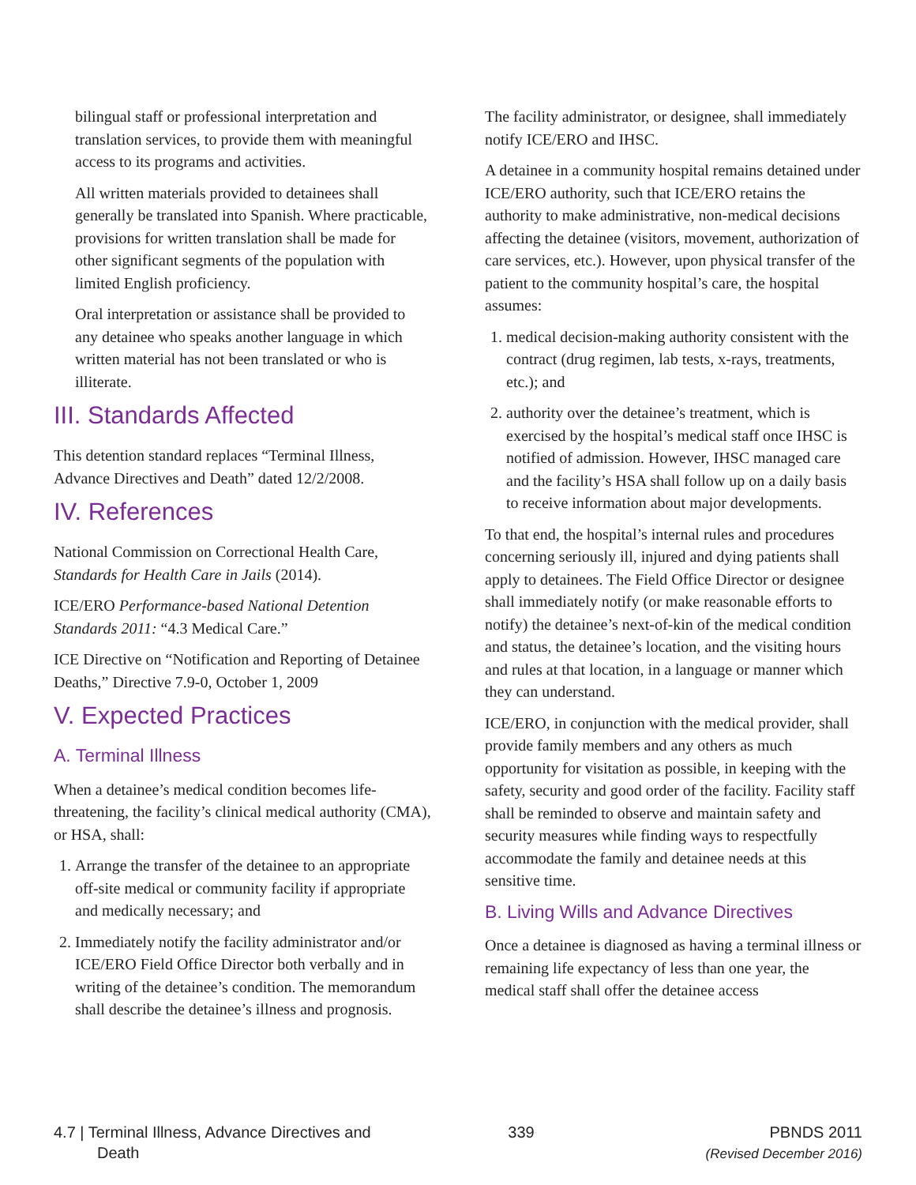bilingual staff or professional interpretation and translation services, to provide them with meaningful access to its programs and activities.
All written materials provided to detainees shall generally be translated into Spanish. Where practicable, provisions for written translation shall be made for other significant segments of the population with limited English proficiency.
Oral interpretation or assistance shall be provided to any detainee who speaks another language in which written material has not been translated or who is illiterate.
III. Standards Affected
This detention standard replaces “Terminal Illness, Advance Directives and Death” dated 12/2/2008.
IV. References
National Commission on Correctional Health Care, Standards for Health Care in Jails (2014).
ICE/ERO Performance-based National Detention Standards 2011: “4.3 Medical Care.”
ICE Directive on “Notification and Reporting of Detainee Deaths,” Directive 7.9-0, October 1, 2009
V. Expected Practices
A. Terminal Illness
When a detainee’s medical condition becomes life-threatening, the facility’s clinical medical authority (CMA), or HSA, shall:
1. Arrange the transfer of the detainee to an appropriate off-site medical or community facility if appropriate and medically necessary; and
2. Immediately notify the facility administrator and/or ICE/ERO Field Office Director both verbally and in writing of the detainee’s condition. The memorandum shall describe the detainee’s illness and prognosis.
The facility administrator, or designee, shall immediately notify ICE/ERO and IHSC.
A detainee in a community hospital remains detained under ICE/ERO authority, such that ICE/ERO retains the authority to make administrative, non-medical decisions affecting the detainee (visitors, movement, authorization of care services, etc.). However, upon physical transfer of the patient to the community hospital’s care, the hospital assumes:
1. medical decision-making authority consistent with the contract (drug regimen, lab tests, x-rays, treatments, etc.); and
2. authority over the detainee’s treatment, which is exercised by the hospital’s medical staff once IHSC is notified of admission. However, IHSC managed care and the facility’s HSA shall follow up on a daily basis to receive information about major developments.
To that end, the hospital’s internal rules and procedures concerning seriously ill, injured and dying patients shall apply to detainees. The Field Office Director or designee shall immediately notify (or make reasonable efforts to notify) the detainee’s next-of-kin of the medical condition and status, the detainee’s location, and the visiting hours and rules at that location, in a language or manner which they can understand.
ICE/ERO, in conjunction with the medical provider, shall provide family members and any others as much opportunity for visitation as possible, in keeping with the safety, security and good order of the facility. Facility staff shall be reminded to observe and maintain safety and security measures while finding ways to respectfully accommodate the family and detainee needs at this sensitive time.
B. Living Wills and Advance Directives
Once a detainee is diagnosed as having a terminal illness or remaining life expectancy of less than one year, the medical staff shall offer the detainee access
4.7 | Terminal Illness, Advance Directives and
Death
339 PBNDS 2011
(Revised December 2016)